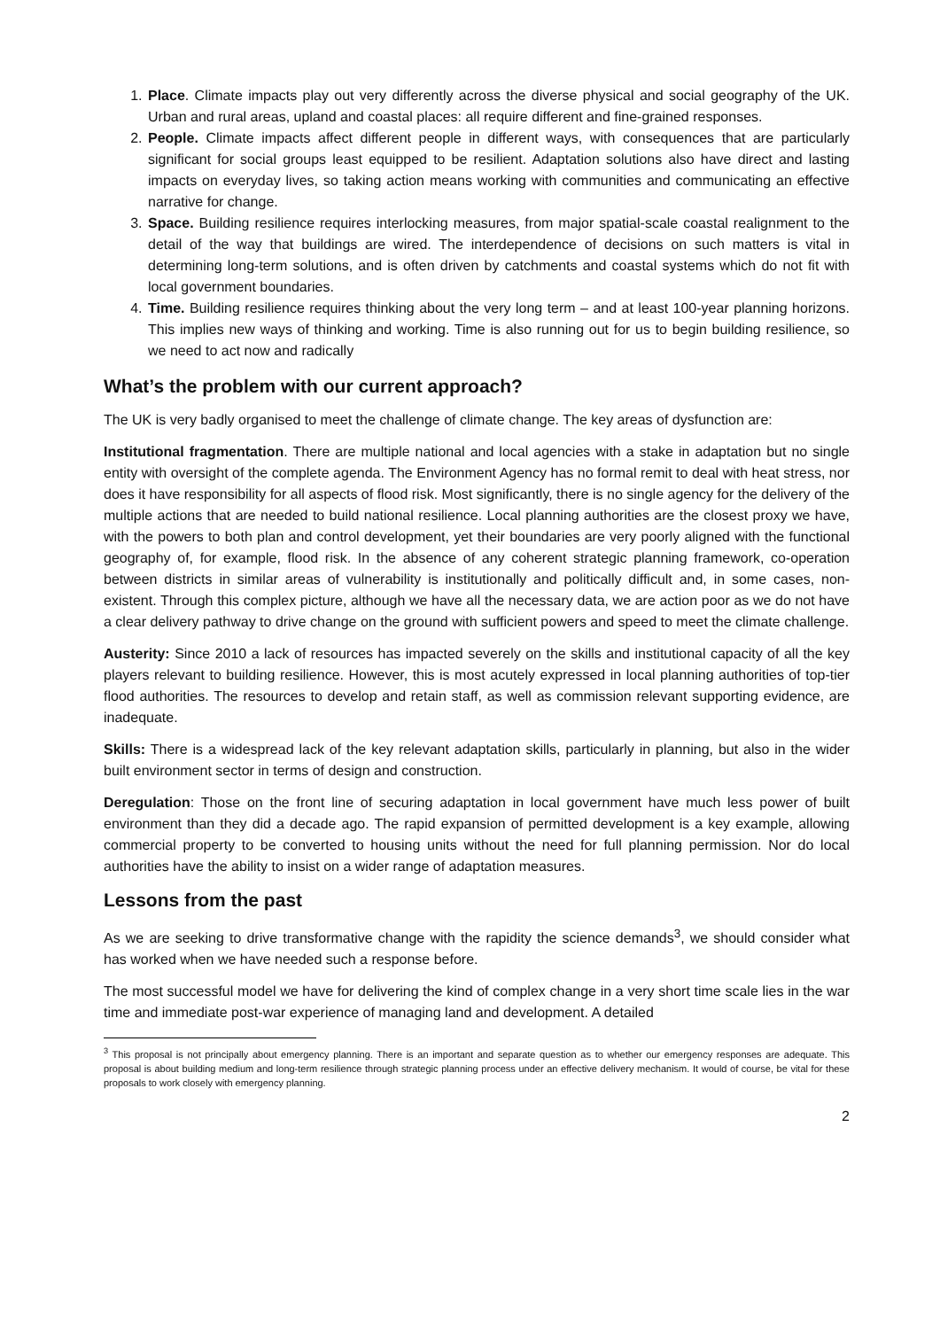1. Place. Climate impacts play out very differently across the diverse physical and social geography of the UK. Urban and rural areas, upland and coastal places: all require different and fine-grained responses.
2. People. Climate impacts affect different people in different ways, with consequences that are particularly significant for social groups least equipped to be resilient. Adaptation solutions also have direct and lasting impacts on everyday lives, so taking action means working with communities and communicating an effective narrative for change.
3. Space. Building resilience requires interlocking measures, from major spatial-scale coastal realignment to the detail of the way that buildings are wired. The interdependence of decisions on such matters is vital in determining long-term solutions, and is often driven by catchments and coastal systems which do not fit with local government boundaries.
4. Time. Building resilience requires thinking about the very long term – and at least 100-year planning horizons. This implies new ways of thinking and working. Time is also running out for us to begin building resilience, so we need to act now and radically
What’s the problem with our current approach?
The UK is very badly organised to meet the challenge of climate change. The key areas of dysfunction are:
Institutional fragmentation. There are multiple national and local agencies with a stake in adaptation but no single entity with oversight of the complete agenda. The Environment Agency has no formal remit to deal with heat stress, nor does it have responsibility for all aspects of flood risk. Most significantly, there is no single agency for the delivery of the multiple actions that are needed to build national resilience. Local planning authorities are the closest proxy we have, with the powers to both plan and control development, yet their boundaries are very poorly aligned with the functional geography of, for example, flood risk. In the absence of any coherent strategic planning framework, co-operation between districts in similar areas of vulnerability is institutionally and politically difficult and, in some cases, non-existent. Through this complex picture, although we have all the necessary data, we are action poor as we do not have a clear delivery pathway to drive change on the ground with sufficient powers and speed to meet the climate challenge.
Austerity: Since 2010 a lack of resources has impacted severely on the skills and institutional capacity of all the key players relevant to building resilience. However, this is most acutely expressed in local planning authorities of top-tier flood authorities. The resources to develop and retain staff, as well as commission relevant supporting evidence, are inadequate.
Skills: There is a widespread lack of the key relevant adaptation skills, particularly in planning, but also in the wider built environment sector in terms of design and construction.
Deregulation: Those on the front line of securing adaptation in local government have much less power of built environment than they did a decade ago. The rapid expansion of permitted development is a key example, allowing commercial property to be converted to housing units without the need for full planning permission. Nor do local authorities have the ability to insist on a wider range of adaptation measures.
Lessons from the past
As we are seeking to drive transformative change with the rapidity the science demands<sup>3</sup>, we should consider what has worked when we have needed such a response before.
The most successful model we have for delivering the kind of complex change in a very short time scale lies in the war time and immediate post-war experience of managing land and development. A detailed
<sup>3</sup> This proposal is not principally about emergency planning. There is an important and separate question as to whether our emergency responses are adequate. This proposal is about building medium and long-term resilience through strategic planning process under an effective delivery mechanism. It would of course, be vital for these proposals to work closely with emergency planning.
2